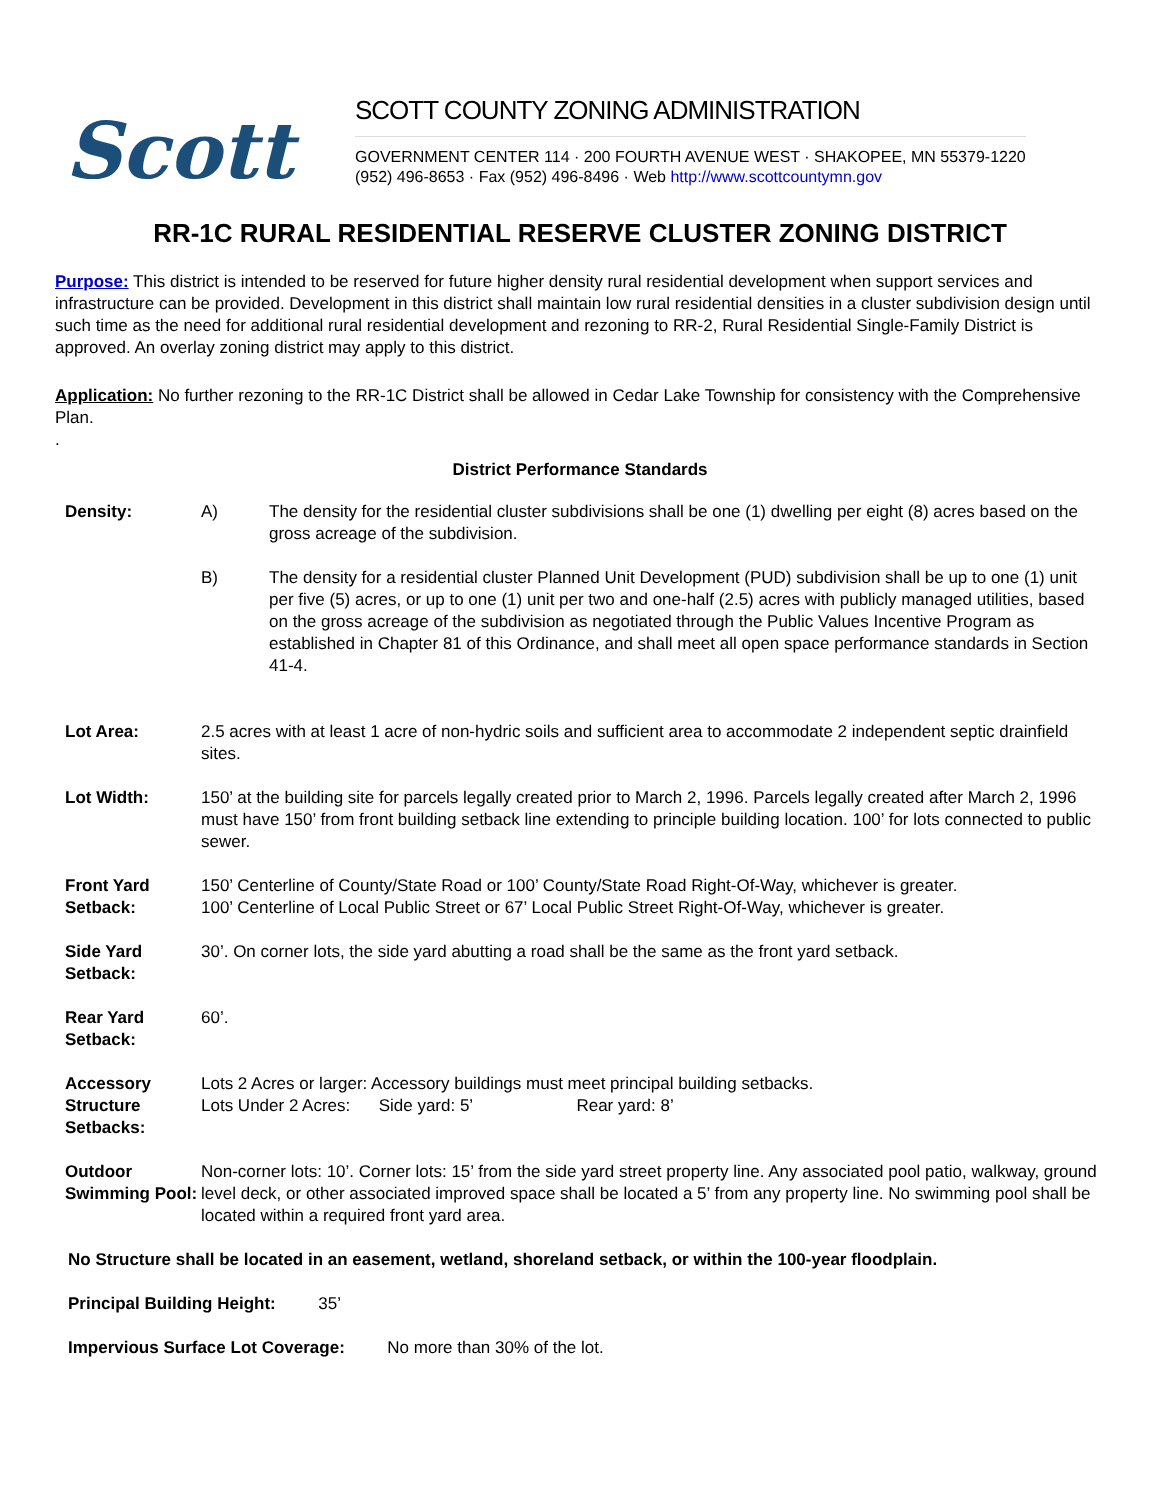Scott
SCOTT COUNTY ZONING ADMINISTRATION
GOVERNMENT CENTER 114 · 200 FOURTH AVENUE WEST · SHAKOPEE, MN 55379-1220
(952) 496-8653 · Fax (952) 496-8496 · Web http://www.scottcountymn.gov
RR-1C RURAL RESIDENTIAL RESERVE CLUSTER ZONING DISTRICT
Purpose: This district is intended to be reserved for future higher density rural residential development when support services and infrastructure can be provided. Development in this district shall maintain low rural residential densities in a cluster subdivision design until such time as the need for additional rural residential development and rezoning to RR-2, Rural Residential Single-Family District is approved. An overlay zoning district may apply to this district.
Application: No further rezoning to the RR-1C District shall be allowed in Cedar Lake Township for consistency with the Comprehensive Plan.
.
District Performance Standards
| Density: | A) | The density for the residential cluster subdivisions shall be one (1) dwelling per eight (8) acres based on the gross acreage of the subdivision. |
| | B) | The density for a residential cluster Planned Unit Development (PUD) subdivision shall be up to one (1) unit per five (5) acres, or up to one (1) unit per two and one-half (2.5) acres with publicly managed utilities, based on the gross acreage of the subdivision as negotiated through the Public Values Incentive Program as established in Chapter 81 of this Ordinance, and shall meet all open space performance standards in Section 41-4. |
| Lot Area: | 2.5 acres with at least 1 acre of non-hydric soils and sufficient area to accommodate 2 independent septic drainfield sites. | |
| Lot Width: | 150’ at the building site for parcels legally created prior to March 2, 1996. Parcels legally created after March 2, 1996 must have 150’ from front building setback line extending to principle building location. 100’ for lots connected to public sewer. | |
| Front Yard Setback: | 150’ Centerline of County/State Road or 100’ County/State Road Right-Of-Way, whichever is greater. 100’ Centerline of Local Public Street or 67’ Local Public Street Right-Of-Way, whichever is greater. | |
| Side Yard Setback: | 30’. On corner lots, the side yard abutting a road shall be the same as the front yard setback. | |
| Rear Yard Setback: | 60’. | |
| Accessory Structure Setbacks: | Lots 2 Acres or larger: Accessory buildings must meet principal building setbacks. Lots Under 2 Acres: Side yard: 5’ Rear yard: 8’ | |
| Outdoor Swimming Pool: | Non-corner lots: 10’. Corner lots: 15’ from the side yard street property line. Any associated pool patio, walkway, ground level deck, or other associated improved space shall be located a 5’ from any property line. No swimming pool shall be located within a required front yard area. | |
No Structure shall be located in an easement, wetland, shoreland setback, or within the 100-year floodplain.
Principal Building Height: 35’
Impervious Surface Lot Coverage: No more than 30% of the lot.